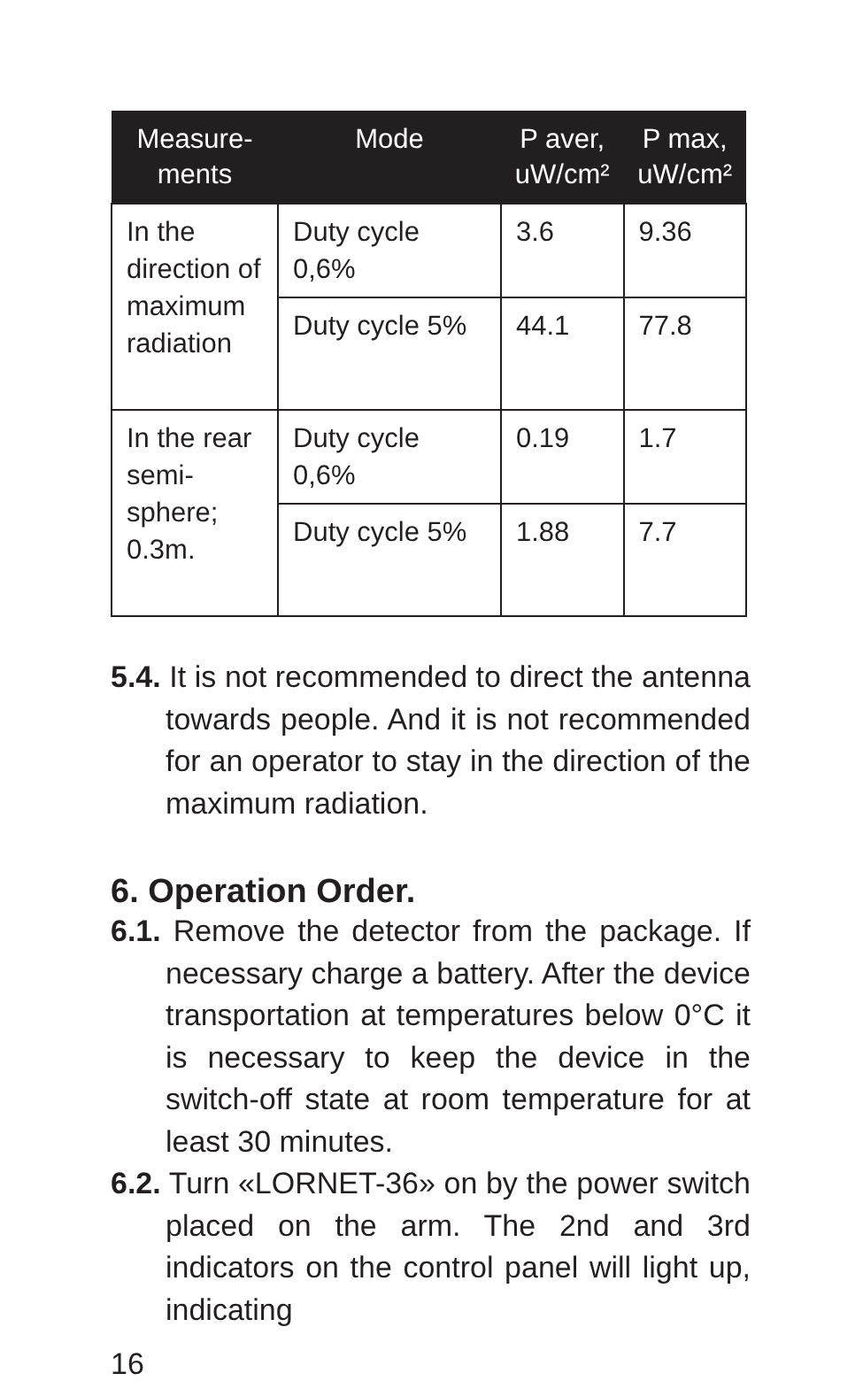| Measure- ments | Mode | P aver, uW/cm² | P max, uW/cm² |
| --- | --- | --- | --- |
| In the direction of maximum radiation | Duty cycle 0,6% | 3.6 | 9.36 |
| | Duty cycle 5% | 44.1 | 77.8 |
| In the rear semi-sphere; 0.3m. | Duty cycle 0,6% | 0.19 | 1.7 |
| | Duty cycle 5% | 1.88 | 7.7 |
5.4. It is not recommended to direct the antenna towards people. And it is not recommended for an operator to stay in the direction of the maximum radiation.
6. Operation Order.
6.1. Remove the detector from the package. If necessary charge a battery. After the device transportation at temperatures below 0°C it is necessary to keep the device in the switch-off state at room temperature for at least 30 minutes.
6.2. Turn «LORNET-36» on by the power switch placed on the arm. The 2nd and 3rd indicators on the control panel will light up, indicating
16